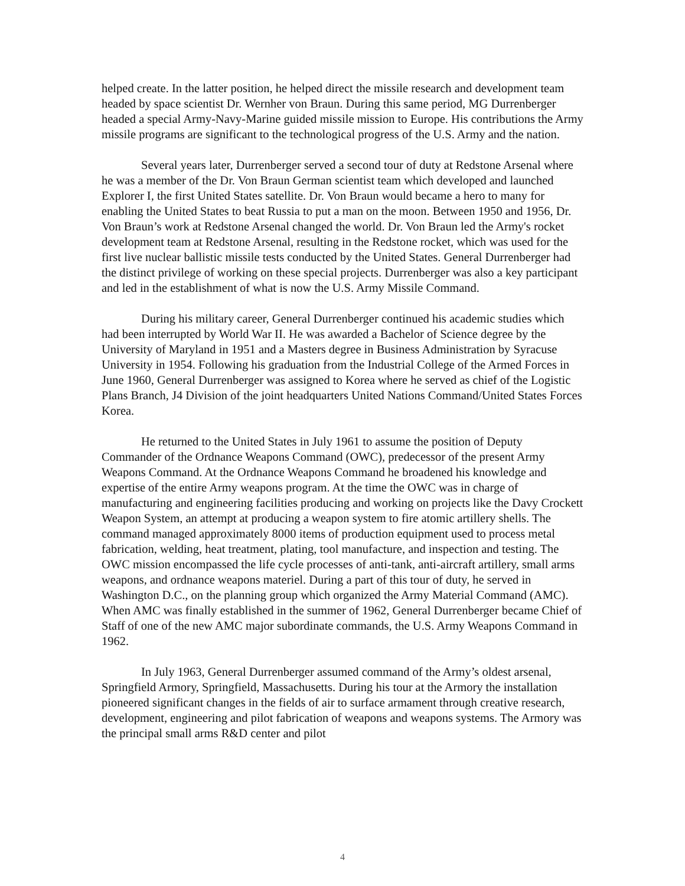helped create. In the latter position, he helped direct the missile research and development team headed by space scientist Dr. Wernher von Braun. During this same period, MG Durrenberger headed a special Army-Navy-Marine guided missile mission to Europe. His contributions the Army missile programs are significant to the technological progress of the U.S. Army and the nation.
Several years later, Durrenberger served a second tour of duty at Redstone Arsenal where he was a member of the Dr. Von Braun German scientist team which developed and launched Explorer I, the first United States satellite. Dr. Von Braun would became a hero to many for enabling the United States to beat Russia to put a man on the moon. Between 1950 and 1956, Dr. Von Braun’s work at Redstone Arsenal changed the world. Dr. Von Braun led the Army's rocket development team at Redstone Arsenal, resulting in the Redstone rocket, which was used for the first live nuclear ballistic missile tests conducted by the United States. General Durrenberger had the distinct privilege of working on these special projects. Durrenberger was also a key participant and led in the establishment of what is now the U.S. Army Missile Command.
During his military career, General Durrenberger continued his academic studies which had been interrupted by World War II. He was awarded a Bachelor of Science degree by the University of Maryland in 1951 and a Masters degree in Business Administration by Syracuse University in 1954. Following his graduation from the Industrial College of the Armed Forces in June 1960, General Durrenberger was assigned to Korea where he served as chief of the Logistic Plans Branch, J4 Division of the joint headquarters United Nations Command/United States Forces Korea.
He returned to the United States in July 1961 to assume the position of Deputy Commander of the Ordnance Weapons Command (OWC), predecessor of the present Army Weapons Command. At the Ordnance Weapons Command he broadened his knowledge and expertise of the entire Army weapons program. At the time the OWC was in charge of manufacturing and engineering facilities producing and working on projects like the Davy Crockett Weapon System, an attempt at producing a weapon system to fire atomic artillery shells. The command managed approximately 8000 items of production equipment used to process metal fabrication, welding, heat treatment, plating, tool manufacture, and inspection and testing. The OWC mission encompassed the life cycle processes of anti-tank, anti-aircraft artillery, small arms weapons, and ordnance weapons materiel. During a part of this tour of duty, he served in Washington D.C., on the planning group which organized the Army Material Command (AMC). When AMC was finally established in the summer of 1962, General Durrenberger became Chief of Staff of one of the new AMC major subordinate commands, the U.S. Army Weapons Command in 1962.
In July 1963, General Durrenberger assumed command of the Army’s oldest arsenal, Springfield Armory, Springfield, Massachusetts. During his tour at the Armory the installation pioneered significant changes in the fields of air to surface armament through creative research, development, engineering and pilot fabrication of weapons and weapons systems. The Armory was the principal small arms R&D center and pilot
4